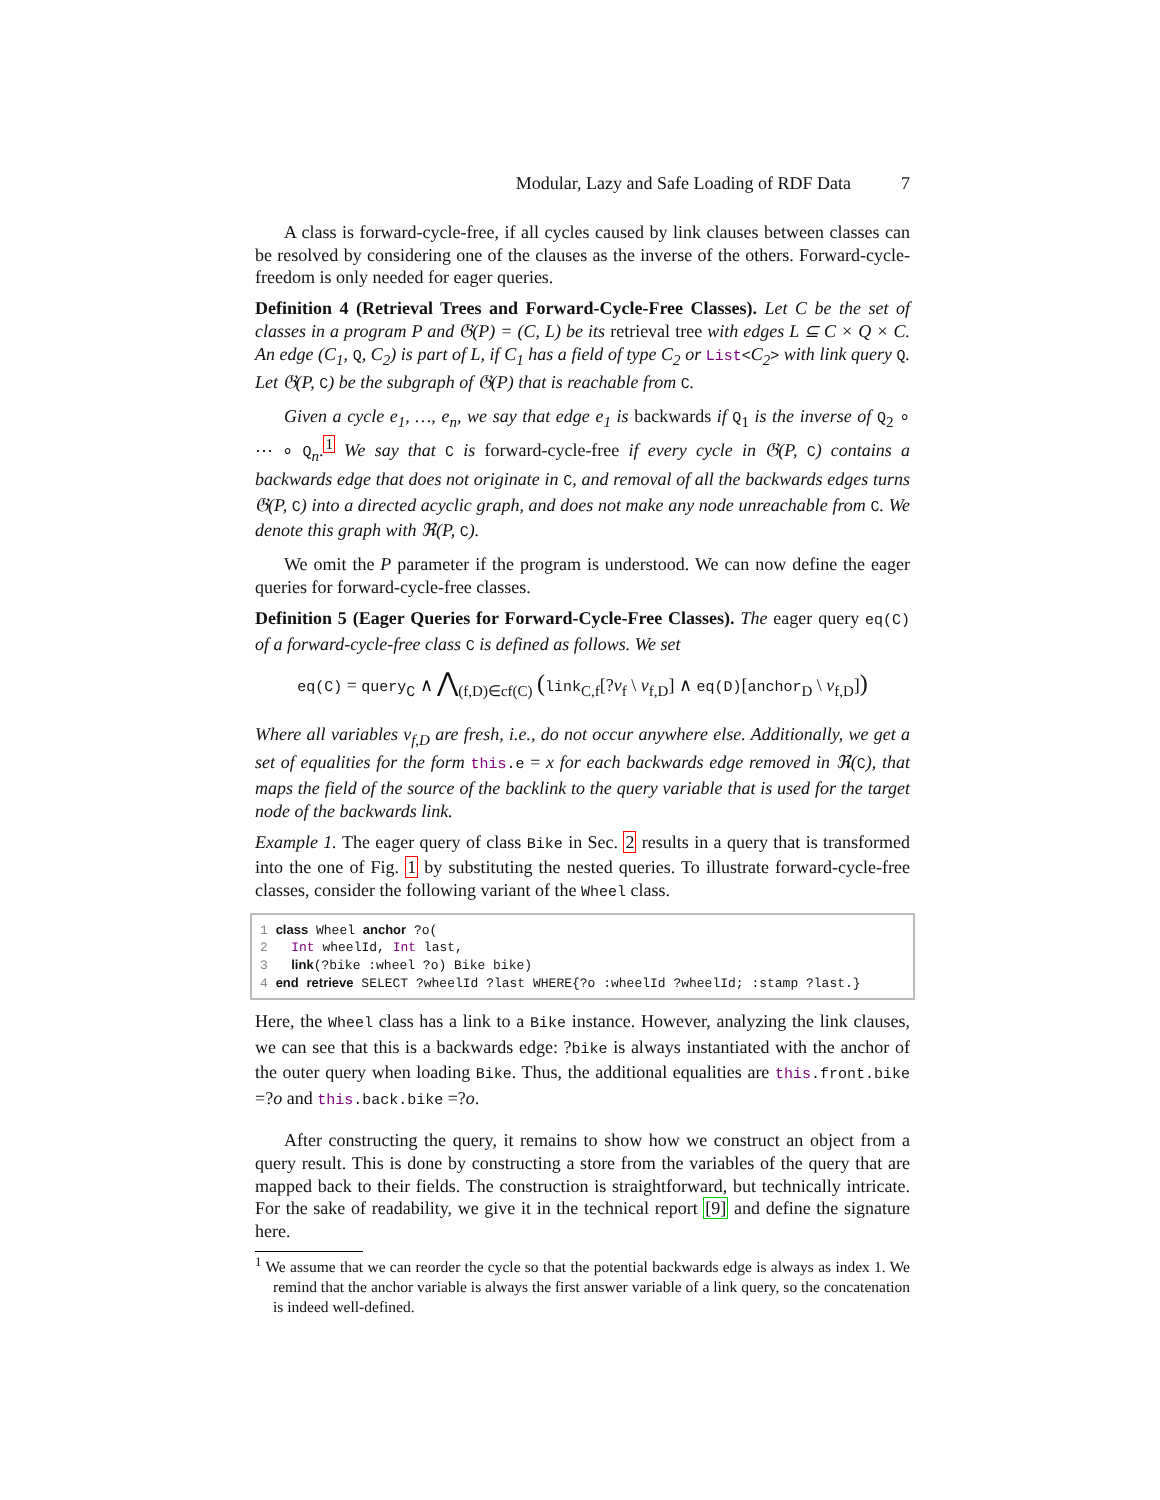Modular, Lazy and Safe Loading of RDF Data 7
A class is forward-cycle-free, if all cycles caused by link clauses between classes can be resolved by considering one of the clauses as the inverse of the others. Forward-cycle-freedom is only needed for eager queries.
Definition 4 (Retrieval Trees and Forward-Cycle-Free Classes). Let C be the set of classes in a program P and 𝔊(P) = (C, L) be its retrieval tree with edges L ⊆ C × Q × C. An edge (C<sub>1</sub>, Q, C<sub>2</sub>) is part of L, if C<sub>1</sub> has a field of type C<sub>2</sub> or List<C<sub>2</sub>> with link query Q. Let 𝔊(P, C) be the subgraph of 𝔊(P) that is reachable from C.
Given a cycle e<sub>1</sub>, …, e<sub>n</sub>, we say that edge e<sub>1</sub> is backwards if Q<sub>1</sub> is the inverse of Q<sub>2</sub> ∘ ⋯ ∘ Q<sub>n</sub>.<sup>1</sup> We say that C is forward-cycle-free if every cycle in 𝔊(P, C) contains a backwards edge that does not originate in C, and removal of all the backwards edges turns 𝔊(P, C) into a directed acyclic graph, and does not make any node unreachable from C. We denote this graph with ℜ(P, C).
We omit the P parameter if the program is understood. We can now define the eager queries for forward-cycle-free classes.
Definition 5 (Eager Queries for Forward-Cycle-Free Classes). The eager query eq(C) of a forward-cycle-free class C is defined as follows. We set
eq(C) = query<sub>C</sub> ∧ ⋀<sub>(f,D)∈cf(C)</sub> (link<sub>C,f</sub>[?v<sub>f</sub> \ v<sub>f,D</sub>] ∧ eq(D)[anchor<sub>D</sub> \ v<sub>f,D</sub>])
Where all variables v<sub>f,D</sub> are fresh, i.e., do not occur anywhere else. Additionally, we get a set of equalities for the form this.e = x for each backwards edge removed in ℜ(C), that maps the field of the source of the backlink to the query variable that is used for the target node of the backwards link.
Example 1. The eager query of class Bike in Sec. 2 results in a query that is transformed into the one of Fig. 1 by substituting the nested queries. To illustrate forward-cycle-free classes, consider the following variant of the Wheel class.
1 class Wheel anchor ?o(
2   Int wheelId, Int last,
3   link(?bike :wheel ?o) Bike bike)
4 end retrieve SELECT ?wheelId ?last WHERE{?o :wheelId ?wheelId; :stamp ?last.}
Here, the Wheel class has a link to a Bike instance. However, analyzing the link clauses, we can see that this is a backwards edge: ?bike is always instantiated with the anchor of the outer query when loading Bike. Thus, the additional equalities are this.front.bike =?o and this.back.bike =?o.
After constructing the query, it remains to show how we construct an object from a query result. This is done by constructing a store from the variables of the query that are mapped back to their fields. The construction is straightforward, but technically intricate. For the sake of readability, we give it in the technical report [9] and define the signature here.
<sup>1</sup> We assume that we can reorder the cycle so that the potential backwards edge is always as index 1. We remind that the anchor variable is always the first answer variable of a link query, so the concatenation is indeed well-defined.